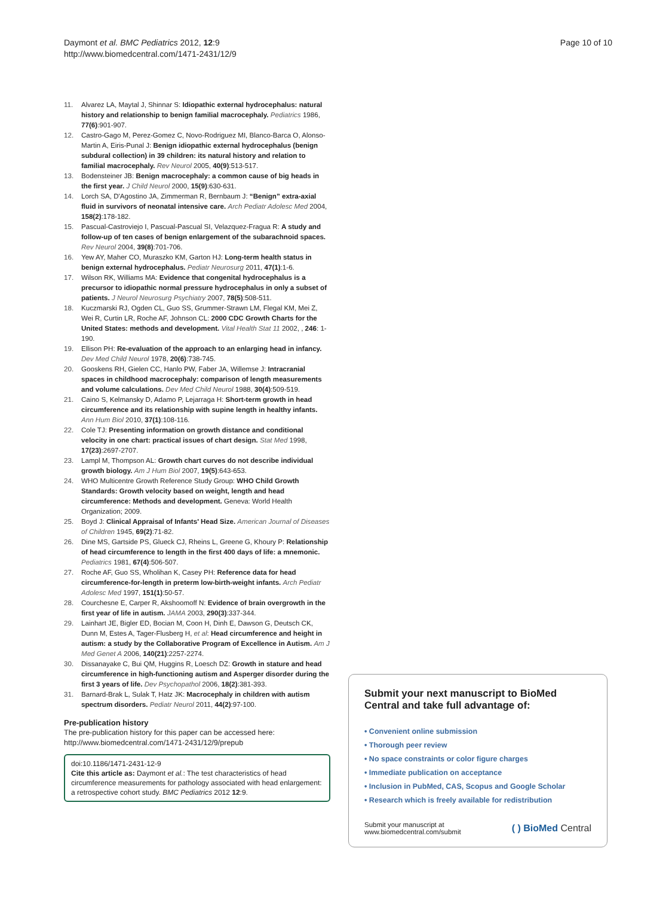Daymont et al. BMC Pediatrics 2012, 12:9
http://www.biomedcentral.com/1471-2431/12/9
Page 10 of 10
11. Alvarez LA, Maytal J, Shinnar S: Idiopathic external hydrocephalus: natural history and relationship to benign familial macrocephaly. Pediatrics 1986, 77(6):901-907.
12. Castro-Gago M, Perez-Gomez C, Novo-Rodriguez MI, Blanco-Barca O, Alonso-Martin A, Eiris-Punal J: Benign idiopathic external hydrocephalus (benign subdural collection) in 39 children: its natural history and relation to familial macrocephaly. Rev Neurol 2005, 40(9):513-517.
13. Bodensteiner JB: Benign macrocephaly: a common cause of big heads in the first year. J Child Neurol 2000, 15(9):630-631.
14. Lorch SA, D'Agostino JA, Zimmerman R, Bernbaum J: “Benign” extra-axial fluid in survivors of neonatal intensive care. Arch Pediatr Adolesc Med 2004, 158(2):178-182.
15. Pascual-Castroviejo I, Pascual-Pascual SI, Velazquez-Fragua R: A study and follow-up of ten cases of benign enlargement of the subarachnoid spaces. Rev Neurol 2004, 39(8):701-706.
16. Yew AY, Maher CO, Muraszko KM, Garton HJ: Long-term health status in benign external hydrocephalus. Pediatr Neurosurg 2011, 47(1):1-6.
17. Wilson RK, Williams MA: Evidence that congenital hydrocephalus is a precursor to idiopathic normal pressure hydrocephalus in only a subset of patients. J Neurol Neurosurg Psychiatry 2007, 78(5):508-511.
18. Kuczmarski RJ, Ogden CL, Guo SS, Grummer-Strawn LM, Flegal KM, Mei Z, Wei R, Curtin LR, Roche AF, Johnson CL: 2000 CDC Growth Charts for the United States: methods and development. Vital Health Stat 11 2002, , 246: 1-190.
19. Ellison PH: Re-evaluation of the approach to an enlarging head in infancy. Dev Med Child Neurol 1978, 20(6):738-745.
20. Gooskens RH, Gielen CC, Hanlo PW, Faber JA, Willemse J: Intracranial spaces in childhood macrocephaly: comparison of length measurements and volume calculations. Dev Med Child Neurol 1988, 30(4):509-519.
21. Caino S, Kelmansky D, Adamo P, Lejarraga H: Short-term growth in head circumference and its relationship with supine length in healthy infants. Ann Hum Biol 2010, 37(1):108-116.
22. Cole TJ: Presenting information on growth distance and conditional velocity in one chart: practical issues of chart design. Stat Med 1998, 17(23):2697-2707.
23. Lampl M, Thompson AL: Growth chart curves do not describe individual growth biology. Am J Hum Biol 2007, 19(5):643-653.
24. WHO Multicentre Growth Reference Study Group: WHO Child Growth Standards: Growth velocity based on weight, length and head circumference: Methods and development. Geneva: World Health Organization; 2009.
25. Boyd J: Clinical Appraisal of Infants' Head Size. American Journal of Diseases of Children 1945, 69(2):71-82.
26. Dine MS, Gartside PS, Glueck CJ, Rheins L, Greene G, Khoury P: Relationship of head circumference to length in the first 400 days of life: a mnemonic. Pediatrics 1981, 67(4):506-507.
27. Roche AF, Guo SS, Wholihan K, Casey PH: Reference data for head circumference-for-length in preterm low-birth-weight infants. Arch Pediatr Adolesc Med 1997, 151(1):50-57.
28. Courchesne E, Carper R, Akshoomoff N: Evidence of brain overgrowth in the first year of life in autism. JAMA 2003, 290(3):337-344.
29. Lainhart JE, Bigler ED, Bocian M, Coon H, Dinh E, Dawson G, Deutsch CK, Dunn M, Estes A, Tager-Flusberg H, et al: Head circumference and height in autism: a study by the Collaborative Program of Excellence in Autism. Am J Med Genet A 2006, 140(21):2257-2274.
30. Dissanayake C, Bui QM, Huggins R, Loesch DZ: Growth in stature and head circumference in high-functioning autism and Asperger disorder during the first 3 years of life. Dev Psychopathol 2006, 18(2):381-393.
31. Barnard-Brak L, Sulak T, Hatz JK: Macrocephaly in children with autism spectrum disorders. Pediatr Neurol 2011, 44(2):97-100.
Pre-publication history
The pre-publication history for this paper can be accessed here:
http://www.biomedcentral.com/1471-2431/12/9/prepub
doi:10.1186/1471-2431-12-9
Cite this article as: Daymont et al.: The test characteristics of head circumference measurements for pathology associated with head enlargement: a retrospective cohort study. BMC Pediatrics 2012 12:9.
Submit your next manuscript to BioMed Central and take full advantage of:
• Convenient online submission
• Thorough peer review
• No space constraints or color figure charges
• Immediate publication on acceptance
• Inclusion in PubMed, CAS, Scopus and Google Scholar
• Research which is freely available for redistribution
Submit your manuscript at
www.biomedcentral.com/submit
( ) BioMed Central